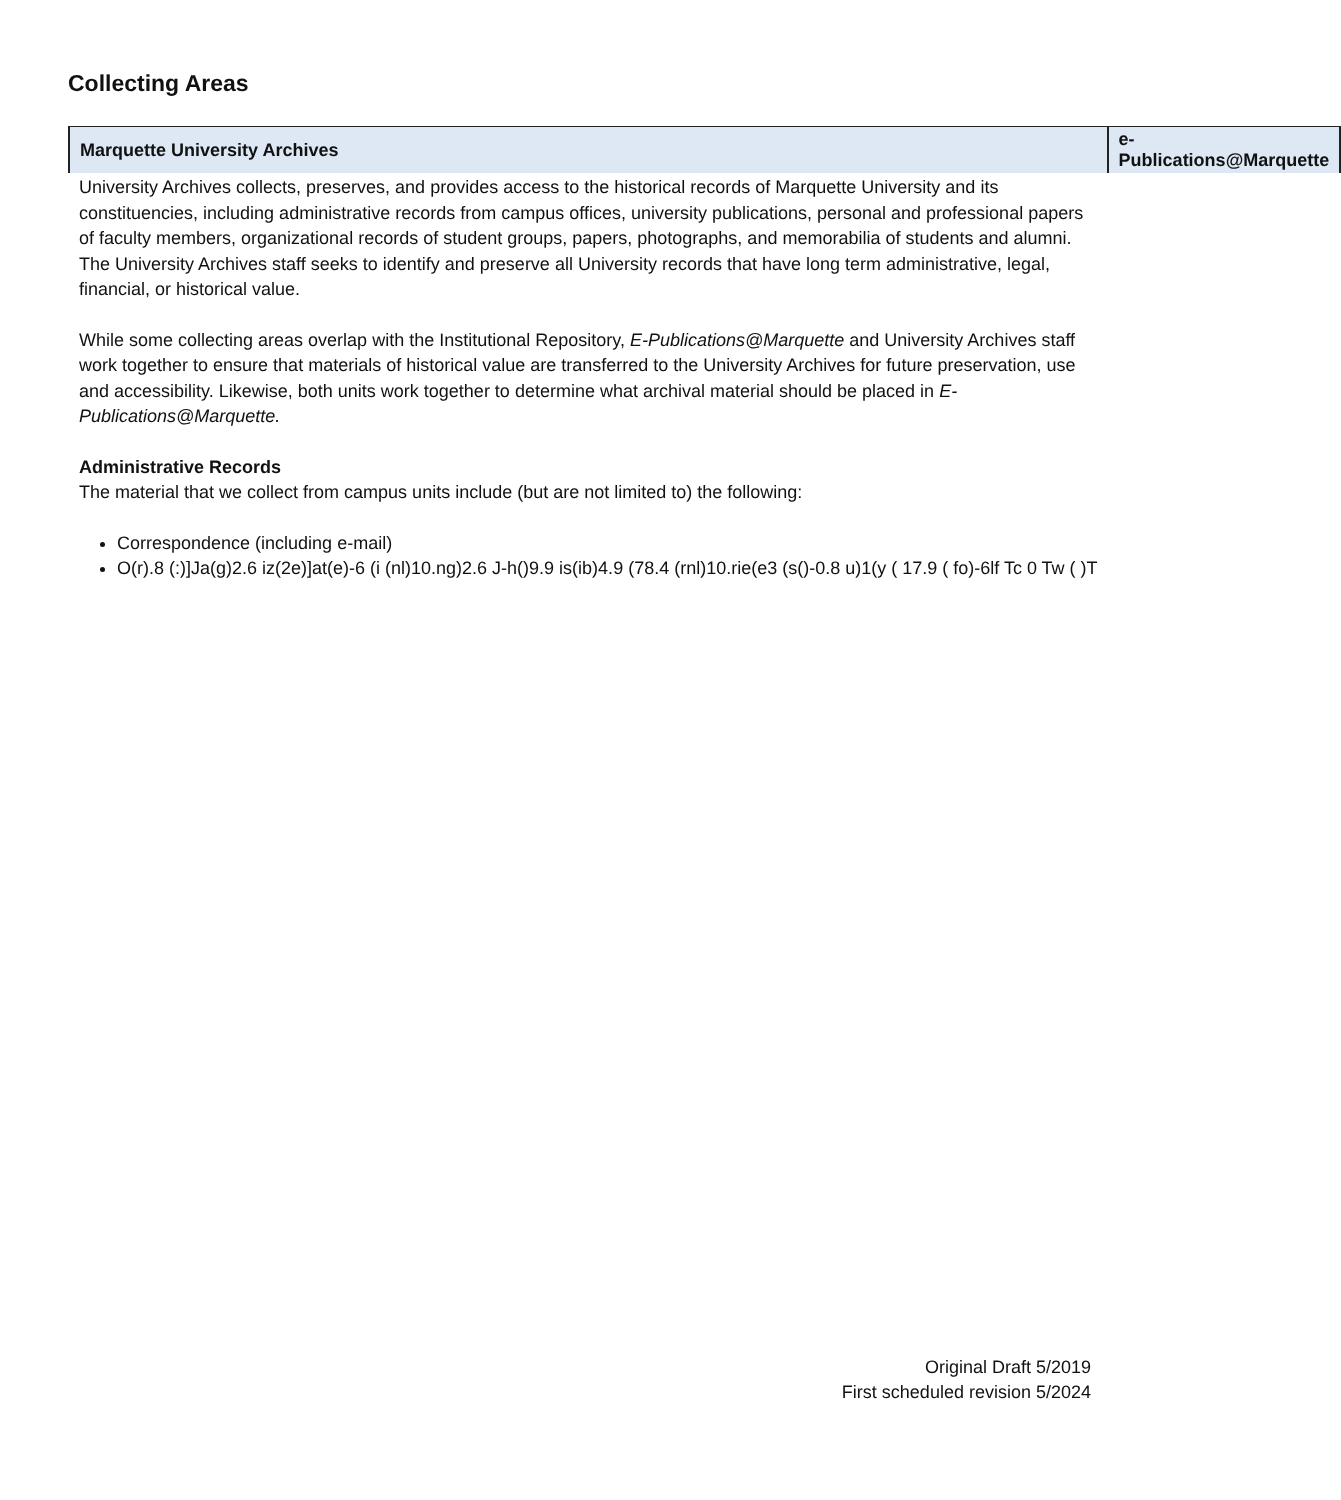Collecting Areas
| Marquette University Archives | e-Publications@Marquette |
| --- | --- |
| University Archives collects, preserves, and provides access to the historical records of Marquette University and its constituencies, including administrative records from campus offices, university publications, personal and professional papers of faculty members, organizational records of student groups, papers, photographs, and memorabilia of students and alumni. The University Archives staff seeks to identify and preserve all University records that have long term administrative, legal, financial, or historical value. While some collecting areas overlap with the Institutional Repository, E-Publications@Marquette and University Archives staff work together to ensure that materials of historical value are transferred to the University Archives for future preservation, use and accessibility. Likewise, both units work together to determine what archival material should be placed in E-Publications@Marquette. Administrative Records The material that we collect from campus units include (but are not limited to) the following: Correspondence (including e-mail) O(r).8 (:)]Ja(g)2.6 iz(2e)]at(e)-6 (i (nl)10.ng)2.6 J-h()9.9 is(ib)4.9 (78.4 (rnl)10.rie(e3 (s()-0.8 u)1(y ( 17.9 ( fo)-6lf Tc 0 Tw ( )T | |
Original Draft 5/2019
First scheduled revision 5/2024